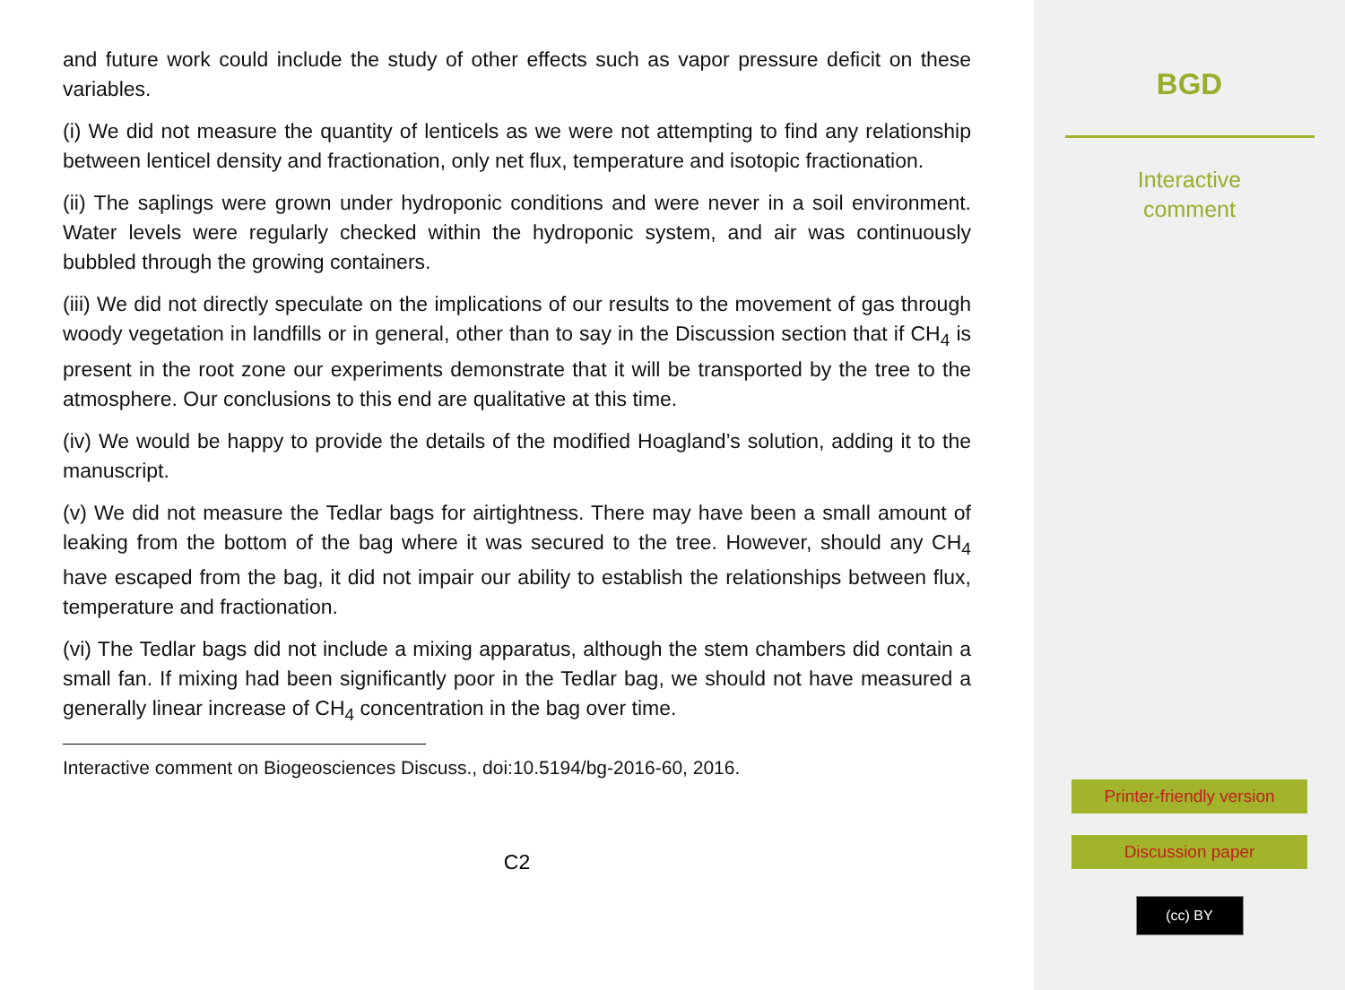and future work could include the study of other effects such as vapor pressure deficit on these variables.
(i) We did not measure the quantity of lenticels as we were not attempting to find any relationship between lenticel density and fractionation, only net flux, temperature and isotopic fractionation.
(ii) The saplings were grown under hydroponic conditions and were never in a soil environment. Water levels were regularly checked within the hydroponic system, and air was continuously bubbled through the growing containers.
(iii) We did not directly speculate on the implications of our results to the movement of gas through woody vegetation in landfills or in general, other than to say in the Discussion section that if CH<sub>4</sub> is present in the root zone our experiments demonstrate that it will be transported by the tree to the atmosphere. Our conclusions to this end are qualitative at this time.
(iv) We would be happy to provide the details of the modified Hoagland’s solution, adding it to the manuscript.
(v) We did not measure the Tedlar bags for airtightness. There may have been a small amount of leaking from the bottom of the bag where it was secured to the tree. However, should any CH<sub>4</sub> have escaped from the bag, it did not impair our ability to establish the relationships between flux, temperature and fractionation.
(vi) The Tedlar bags did not include a mixing apparatus, although the stem chambers did contain a small fan. If mixing had been significantly poor in the Tedlar bag, we should not have measured a generally linear increase of CH<sub>4</sub> concentration in the bag over time.
Interactive comment on Biogeosciences Discuss., doi:10.5194/bg-2016-60, 2016.
C2
BGD
Interactive
comment
Printer-friendly version
Discussion paper
(cc) BY